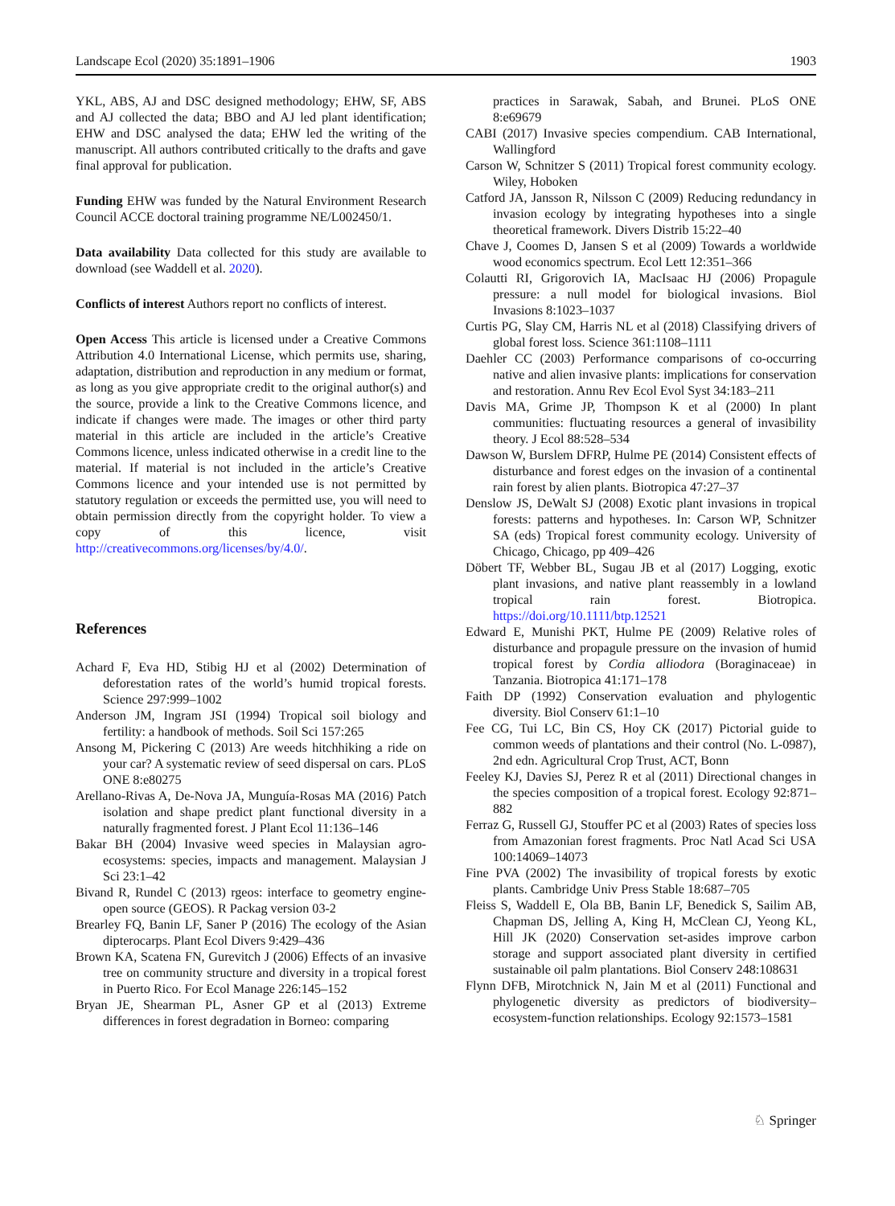Landscape Ecol (2020) 35:1891–1906 1903
YKL, ABS, AJ and DSC designed methodology; EHW, SF, ABS and AJ collected the data; BBO and AJ led plant identification; EHW and DSC analysed the data; EHW led the writing of the manuscript. All authors contributed critically to the drafts and gave final approval for publication.
Funding EHW was funded by the Natural Environment Research Council ACCE doctoral training programme NE/L002450/1.
Data availability Data collected for this study are available to download (see Waddell et al. 2020).
Conflicts of interest Authors report no conflicts of interest.
Open Access This article is licensed under a Creative Commons Attribution 4.0 International License, which permits use, sharing, adaptation, distribution and reproduction in any medium or format, as long as you give appropriate credit to the original author(s) and the source, provide a link to the Creative Commons licence, and indicate if changes were made. The images or other third party material in this article are included in the article’s Creative Commons licence, unless indicated otherwise in a credit line to the material. If material is not included in the article’s Creative Commons licence and your intended use is not permitted by statutory regulation or exceeds the permitted use, you will need to obtain permission directly from the copyright holder. To view a copy of this licence, visit http://creativecommons.org/licenses/by/4.0/.
References
Achard F, Eva HD, Stibig HJ et al (2002) Determination of deforestation rates of the world’s humid tropical forests. Science 297:999–1002
Anderson JM, Ingram JSI (1994) Tropical soil biology and fertility: a handbook of methods. Soil Sci 157:265
Ansong M, Pickering C (2013) Are weeds hitchhiking a ride on your car? A systematic review of seed dispersal on cars. PLoS ONE 8:e80275
Arellano-Rivas A, De-Nova JA, Munguía-Rosas MA (2016) Patch isolation and shape predict plant functional diversity in a naturally fragmented forest. J Plant Ecol 11:136–146
Bakar BH (2004) Invasive weed species in Malaysian agro-ecosystems: species, impacts and management. Malaysian J Sci 23:1–42
Bivand R, Rundel C (2013) rgeos: interface to geometry engine-open source (GEOS). R Packag version 03-2
Brearley FQ, Banin LF, Saner P (2016) The ecology of the Asian dipterocarps. Plant Ecol Divers 9:429–436
Brown KA, Scatena FN, Gurevitch J (2006) Effects of an invasive tree on community structure and diversity in a tropical forest in Puerto Rico. For Ecol Manage 226:145–152
Bryan JE, Shearman PL, Asner GP et al (2013) Extreme differences in forest degradation in Borneo: comparing
practices in Sarawak, Sabah, and Brunei. PLoS ONE 8:e69679
CABI (2017) Invasive species compendium. CAB International, Wallingford
Carson W, Schnitzer S (2011) Tropical forest community ecology. Wiley, Hoboken
Catford JA, Jansson R, Nilsson C (2009) Reducing redundancy in invasion ecology by integrating hypotheses into a single theoretical framework. Divers Distrib 15:22–40
Chave J, Coomes D, Jansen S et al (2009) Towards a worldwide wood economics spectrum. Ecol Lett 12:351–366
Colautti RI, Grigorovich IA, MacIsaac HJ (2006) Propagule pressure: a null model for biological invasions. Biol Invasions 8:1023–1037
Curtis PG, Slay CM, Harris NL et al (2018) Classifying drivers of global forest loss. Science 361:1108–1111
Daehler CC (2003) Performance comparisons of co-occurring native and alien invasive plants: implications for conservation and restoration. Annu Rev Ecol Evol Syst 34:183–211
Davis MA, Grime JP, Thompson K et al (2000) In plant communities: fluctuating resources a general of invasibility theory. J Ecol 88:528–534
Dawson W, Burslem DFRP, Hulme PE (2014) Consistent effects of disturbance and forest edges on the invasion of a continental rain forest by alien plants. Biotropica 47:27–37
Denslow JS, DeWalt SJ (2008) Exotic plant invasions in tropical forests: patterns and hypotheses. In: Carson WP, Schnitzer SA (eds) Tropical forest community ecology. University of Chicago, Chicago, pp 409–426
Döbert TF, Webber BL, Sugau JB et al (2017) Logging, exotic plant invasions, and native plant reassembly in a lowland tropical rain forest. Biotropica. https://doi.org/10.1111/btp.12521
Edward E, Munishi PKT, Hulme PE (2009) Relative roles of disturbance and propagule pressure on the invasion of humid tropical forest by Cordia alliodora (Boraginaceae) in Tanzania. Biotropica 41:171–178
Faith DP (1992) Conservation evaluation and phylogentic diversity. Biol Conserv 61:1–10
Fee CG, Tui LC, Bin CS, Hoy CK (2017) Pictorial guide to common weeds of plantations and their control (No. L-0987), 2nd edn. Agricultural Crop Trust, ACT, Bonn
Feeley KJ, Davies SJ, Perez R et al (2011) Directional changes in the species composition of a tropical forest. Ecology 92:871–882
Ferraz G, Russell GJ, Stouffer PC et al (2003) Rates of species loss from Amazonian forest fragments. Proc Natl Acad Sci USA 100:14069–14073
Fine PVA (2002) The invasibility of tropical forests by exotic plants. Cambridge Univ Press Stable 18:687–705
Fleiss S, Waddell E, Ola BB, Banin LF, Benedick S, Sailim AB, Chapman DS, Jelling A, King H, McClean CJ, Yeong KL, Hill JK (2020) Conservation set-asides improve carbon storage and support associated plant diversity in certified sustainable oil palm plantations. Biol Conserv 248:108631
Flynn DFB, Mirotchnick N, Jain M et al (2011) Functional and phylogenetic diversity as predictors of biodiversity–ecosystem-function relationships. Ecology 92:1573–1581
♘ Springer